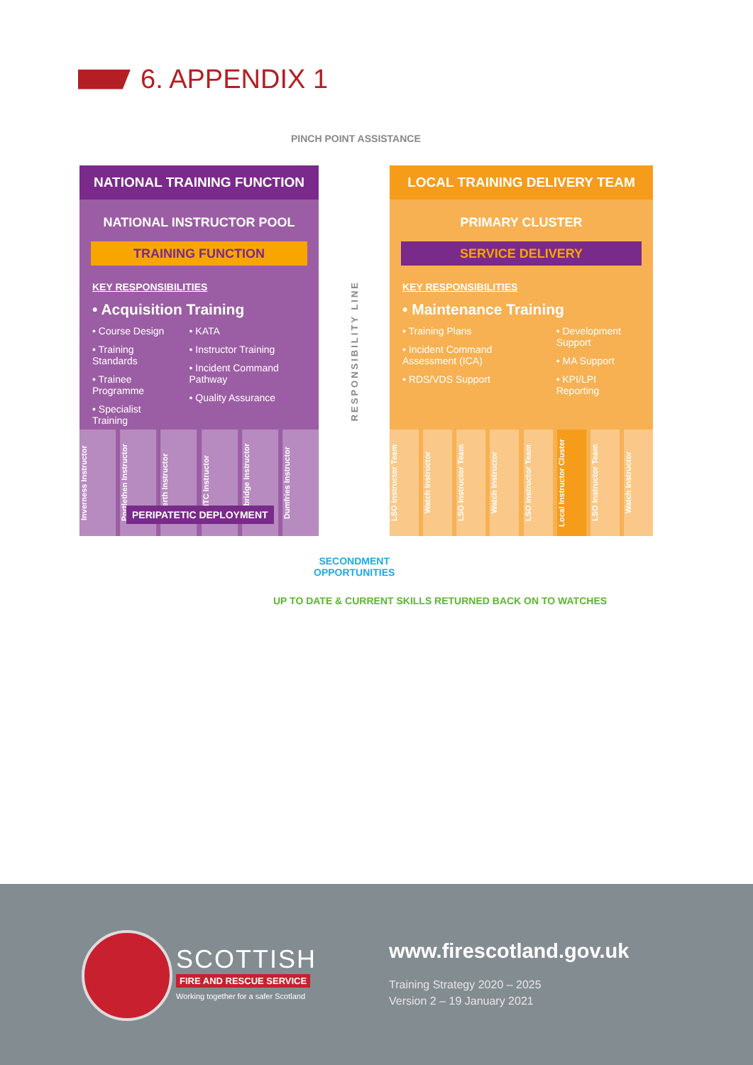6. APPENDIX 1
PINCH POINT ASSISTANCE
NATIONAL TRAINING FUNCTION
NATIONAL INSTRUCTOR POOL
TRAINING FUNCTION
KEY RESPONSIBILITIES
• Acquisition Training
• Course Design
• Training Standards
• Trainee Programme
• Specialist Training
• KATA
• Instructor Training
• Incident Command Pathway
• Quality Assurance
Inverness Instructor Portlethen Instructor Perth Instructor NTC Instructor Newbridge Instructor Dumfries Instructor
PERIPATETIC DEPLOYMENT
RESPONSIBILITY LINE
LOCAL TRAINING DELIVERY TEAM
PRIMARY CLUSTER
SERVICE DELIVERY
KEY RESPONSIBILITIES
• Maintenance Training
• Training Plans
• Incident Command Assessment (ICA)
• RDS/VDS Support
• Development Support
• MA Support
• KPI/LPI Reporting
LSO Instructor Team Watch Instructor LSO Instructor Team Watch Instructor LSO Instructor Team Local Instructor Cluster LSO Instructor Team Watch Instructor
SECONDMENT
OPPORTUNITIES
UP TO DATE & CURRENT SKILLS RETURNED BACK ON TO WATCHES
SCOTTISH
FIRE AND RESCUE SERVICE
Working together for a safer Scotland
www.firescotland.gov.uk
Training Strategy 2020 – 2025
Version 2 – 19 January 2021